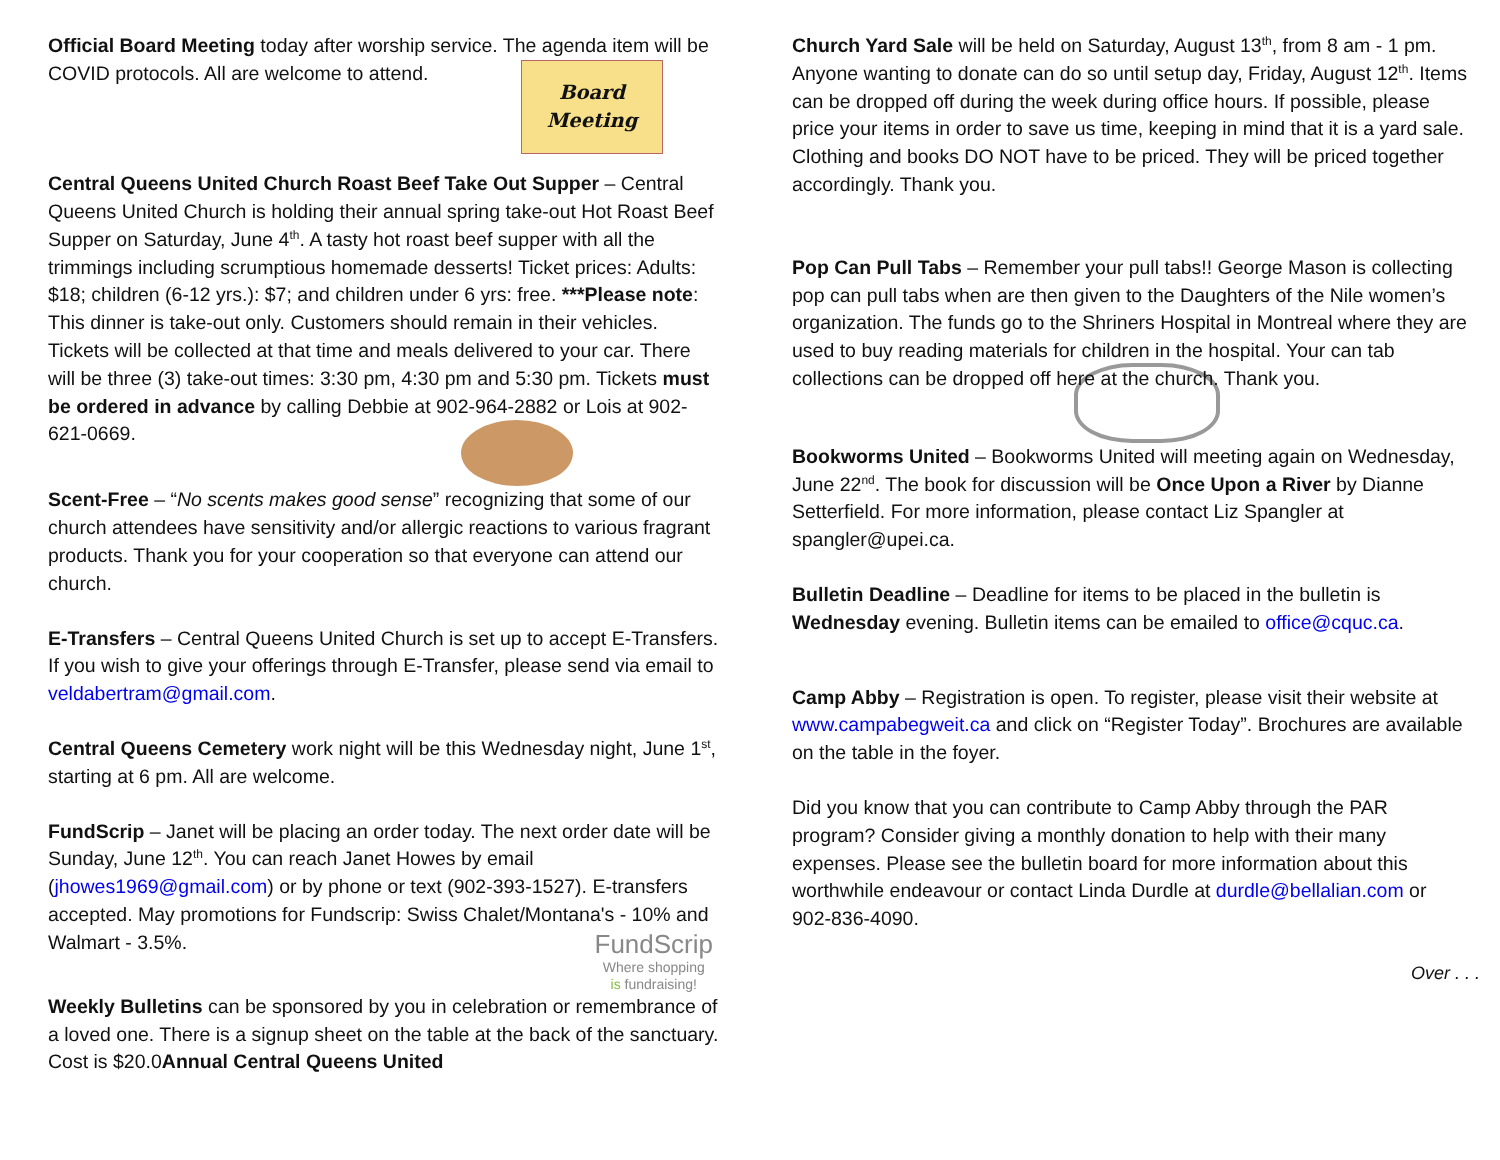Official Board Meeting today after worship service. The agenda item will be COVID protocols. All are welcome to attend.
Board
Meeting
Central Queens United Church Roast Beef Take Out Supper – Central Queens United Church is holding their annual spring take-out Hot Roast Beef Supper on Saturday, June 4<sup>th</sup>. A tasty hot roast beef supper with all the trimmings including scrumptious homemade desserts! Ticket prices: Adults: $18; children (6-12 yrs.): $7; and children under 6 yrs: free. ***Please note: This dinner is take-out only. Customers should remain in their vehicles. Tickets will be collected at that time and meals delivered to your car. There will be three (3) take-out times: 3:30 pm, 4:30 pm and 5:30 pm. Tickets must be ordered in advance by calling Debbie at 902-964-2882 or Lois at 902-621-0669.
Scent-Free – “No scents makes good sense” recognizing that some of our church attendees have sensitivity and/or allergic reactions to various fragrant products. Thank you for your cooperation so that everyone can attend our church.
E-Transfers – Central Queens United Church is set up to accept E-Transfers. If you wish to give your offerings through E-Transfer, please send via email to veldabertram@gmail.com.
Central Queens Cemetery work night will be this Wednesday night, June 1<sup>st</sup>, starting at 6 pm. All are welcome.
FundScrip – Janet will be placing an order today. The next order date will be Sunday, June 12<sup>th</sup>. You can reach Janet Howes by email (jhowes1969@gmail.com) or by phone or text (902-393-1527). E-transfers accepted. May promotions for Fundscrip: Swiss Chalet/Montana's - 10% and Walmart - 3.5%.
FundScrip
Where shopping
is fundraising!
Weekly Bulletins can be sponsored by you in celebration or remembrance of a loved one. There is a signup sheet on the table at the back of the sanctuary. Cost is $20.0Annual Central Queens United
Church Yard Sale will be held on Saturday, August 13<sup>th</sup>, from 8 am - 1 pm. Anyone wanting to donate can do so until setup day, Friday, August 12<sup>th</sup>. Items can be dropped off during the week during office hours. If possible, please price your items in order to save us time, keeping in mind that it is a yard sale. Clothing and books DO NOT have to be priced. They will be priced together accordingly. Thank you.
Pop Can Pull Tabs – Remember your pull tabs!! George Mason is collecting pop can pull tabs when are then given to the Daughters of the Nile women’s organization. The funds go to the Shriners Hospital in Montreal where they are used to buy reading materials for children in the hospital. Your can tab collections can be dropped off here at the church. Thank you.
Bookworms United – Bookworms United will meeting again on Wednesday, June 22<sup>nd</sup>. The book for discussion will be Once Upon a River by Dianne Setterfield. For more information, please contact Liz Spangler at spangler@upei.ca.
Bulletin Deadline – Deadline for items to be placed in the bulletin is Wednesday evening. Bulletin items can be emailed to office@cquc.ca.
Camp Abby – Registration is open. To register, please visit their website at www.campabegweit.ca and click on “Register Today”. Brochures are available on the table in the foyer.
Did you know that you can contribute to Camp Abby through the PAR program? Consider giving a monthly donation to help with their many expenses. Please see the bulletin board for more information about this worthwhile endeavour or contact Linda Durdle at durdle@bellalian.com or 902-836-4090.
Over . . .